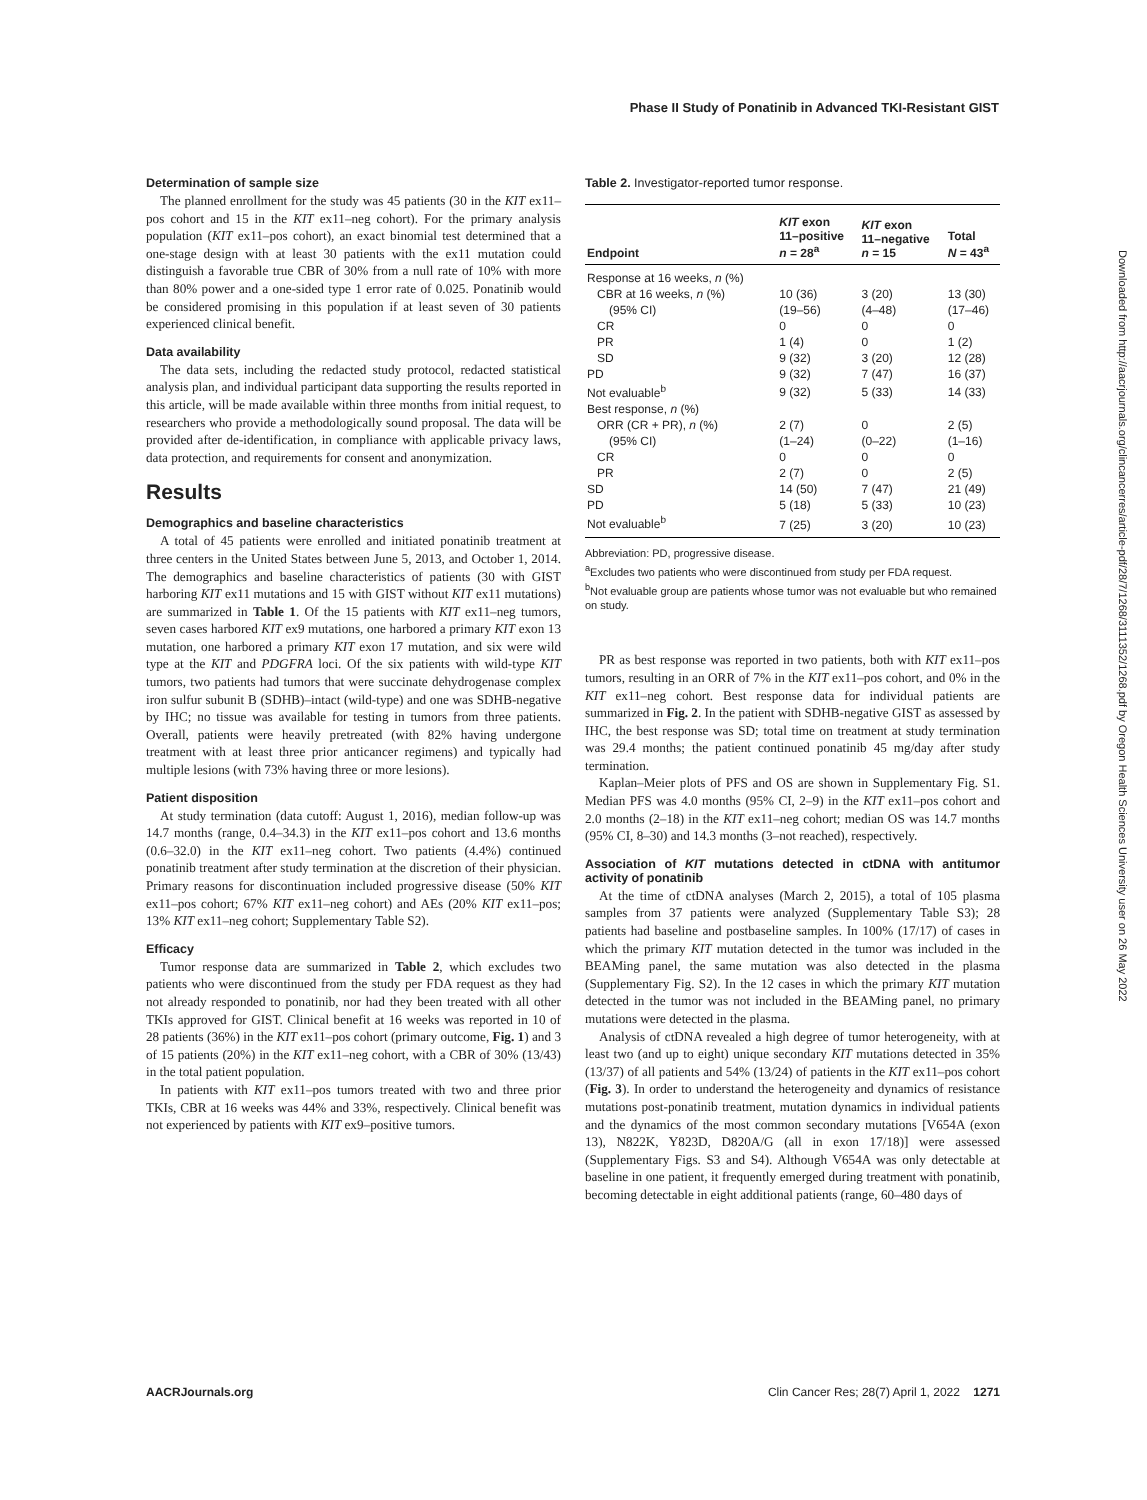Phase II Study of Ponatinib in Advanced TKI-Resistant GIST
Determination of sample size
The planned enrollment for the study was 45 patients (30 in the KIT ex11–pos cohort and 15 in the KIT ex11–neg cohort). For the primary analysis population (KIT ex11–pos cohort), an exact binomial test determined that a one-stage design with at least 30 patients with the ex11 mutation could distinguish a favorable true CBR of 30% from a null rate of 10% with more than 80% power and a one-sided type 1 error rate of 0.025. Ponatinib would be considered promising in this population if at least seven of 30 patients experienced clinical benefit.
Data availability
The data sets, including the redacted study protocol, redacted statistical analysis plan, and individual participant data supporting the results reported in this article, will be made available within three months from initial request, to researchers who provide a methodologically sound proposal. The data will be provided after de-identification, in compliance with applicable privacy laws, data protection, and requirements for consent and anonymization.
Results
Demographics and baseline characteristics
A total of 45 patients were enrolled and initiated ponatinib treatment at three centers in the United States between June 5, 2013, and October 1, 2014. The demographics and baseline characteristics of patients (30 with GIST harboring KIT ex11 mutations and 15 with GIST without KIT ex11 mutations) are summarized in Table 1. Of the 15 patients with KIT ex11–neg tumors, seven cases harbored KIT ex9 mutations, one harbored a primary KIT exon 13 mutation, one harbored a primary KIT exon 17 mutation, and six were wild type at the KIT and PDGFRA loci. Of the six patients with wild-type KIT tumors, two patients had tumors that were succinate dehydrogenase complex iron sulfur subunit B (SDHB)–intact (wild-type) and one was SDHB-negative by IHC; no tissue was available for testing in tumors from three patients. Overall, patients were heavily pretreated (with 82% having undergone treatment with at least three prior anticancer regimens) and typically had multiple lesions (with 73% having three or more lesions).
Patient disposition
At study termination (data cutoff: August 1, 2016), median follow-up was 14.7 months (range, 0.4–34.3) in the KIT ex11–pos cohort and 13.6 months (0.6–32.0) in the KIT ex11–neg cohort. Two patients (4.4%) continued ponatinib treatment after study termination at the discretion of their physician. Primary reasons for discontinuation included progressive disease (50% KIT ex11–pos cohort; 67% KIT ex11–neg cohort) and AEs (20% KIT ex11–pos; 13% KIT ex11–neg cohort; Supplementary Table S2).
Efficacy
Tumor response data are summarized in Table 2, which excludes two patients who were discontinued from the study per FDA request as they had not already responded to ponatinib, nor had they been treated with all other TKIs approved for GIST. Clinical benefit at 16 weeks was reported in 10 of 28 patients (36%) in the KIT ex11–pos cohort (primary outcome, Fig. 1) and 3 of 15 patients (20%) in the KIT ex11–neg cohort, with a CBR of 30% (13/43) in the total patient population.
In patients with KIT ex11–pos tumors treated with two and three prior TKIs, CBR at 16 weeks was 44% and 33%, respectively. Clinical benefit was not experienced by patients with KIT ex9–positive tumors.
Table 2. Investigator-reported tumor response.
| Endpoint | KIT exon 11–positive n = 28<sup>a</sup> | KIT exon 11–negative n = 15 | Total N = 43<sup>a</sup> |
| --- | --- | --- | --- |
| Response at 16 weeks, n (%) | | | |
| CBR at 16 weeks, n (%) | 10 (36) | 3 (20) | 13 (30) |
| (95% CI) | (19–56) | (4–48) | (17–46) |
| CR | 0 | 0 | 0 |
| PR | 1 (4) | 0 | 1 (2) |
| SD | 9 (32) | 3 (20) | 12 (28) |
| PD | 9 (32) | 7 (47) | 16 (37) |
| Not evaluable<sup>b</sup> | 9 (32) | 5 (33) | 14 (33) |
| Best response, n (%) | | | |
| ORR (CR + PR), n (%) | 2 (7) | 0 | 2 (5) |
| (95% CI) | (1–24) | (0–22) | (1–16) |
| CR | 0 | 0 | 0 |
| PR | 2 (7) | 0 | 2 (5) |
| SD | 14 (50) | 7 (47) | 21 (49) |
| PD | 5 (18) | 5 (33) | 10 (23) |
| Not evaluable<sup>b</sup> | 7 (25) | 3 (20) | 10 (23) |
Abbreviation: PD, progressive disease.
<sup>a</sup> Excludes two patients who were discontinued from study per FDA request.
<sup>b</sup> Not evaluable group are patients whose tumor was not evaluable but who remained on study.
PR as best response was reported in two patients, both with KIT ex11–pos tumors, resulting in an ORR of 7% in the KIT ex11–pos cohort, and 0% in the KIT ex11–neg cohort. Best response data for individual patients are summarized in Fig. 2. In the patient with SDHB-negative GIST as assessed by IHC, the best response was SD; total time on treatment at study termination was 29.4 months; the patient continued ponatinib 45 mg/day after study termination.
Kaplan–Meier plots of PFS and OS are shown in Supplementary Fig. S1. Median PFS was 4.0 months (95% CI, 2–9) in the KIT ex11–pos cohort and 2.0 months (2–18) in the KIT ex11–neg cohort; median OS was 14.7 months (95% CI, 8–30) and 14.3 months (3–not reached), respectively.
Association of KIT mutations detected in ctDNA with antitumor activity of ponatinib
At the time of ctDNA analyses (March 2, 2015), a total of 105 plasma samples from 37 patients were analyzed (Supplementary Table S3); 28 patients had baseline and postbaseline samples. In 100% (17/17) of cases in which the primary KIT mutation detected in the tumor was included in the BEAMing panel, the same mutation was also detected in the plasma (Supplementary Fig. S2). In the 12 cases in which the primary KIT mutation detected in the tumor was not included in the BEAMing panel, no primary mutations were detected in the plasma.
Analysis of ctDNA revealed a high degree of tumor heterogeneity, with at least two (and up to eight) unique secondary KIT mutations detected in 35% (13/37) of all patients and 54% (13/24) of patients in the KIT ex11–pos cohort (Fig. 3). In order to understand the heterogeneity and dynamics of resistance mutations post-ponatinib treatment, mutation dynamics in individual patients and the dynamics of the most common secondary mutations [V654A (exon 13), N822K, Y823D, D820A/G (all in exon 17/18)] were assessed (Supplementary Figs. S3 and S4). Although V654A was only detectable at baseline in one patient, it frequently emerged during treatment with ponatinib, becoming detectable in eight additional patients (range, 60–480 days of
Downloaded from http://aacrjournals.org/clincancerres/article-pdf/28/7/1268/3111352/1268.pdf by Oregon Health Sciences University user on 26 May 2022
AACRJournals.org Clin Cancer Res; 28(7) April 1, 2022 1271